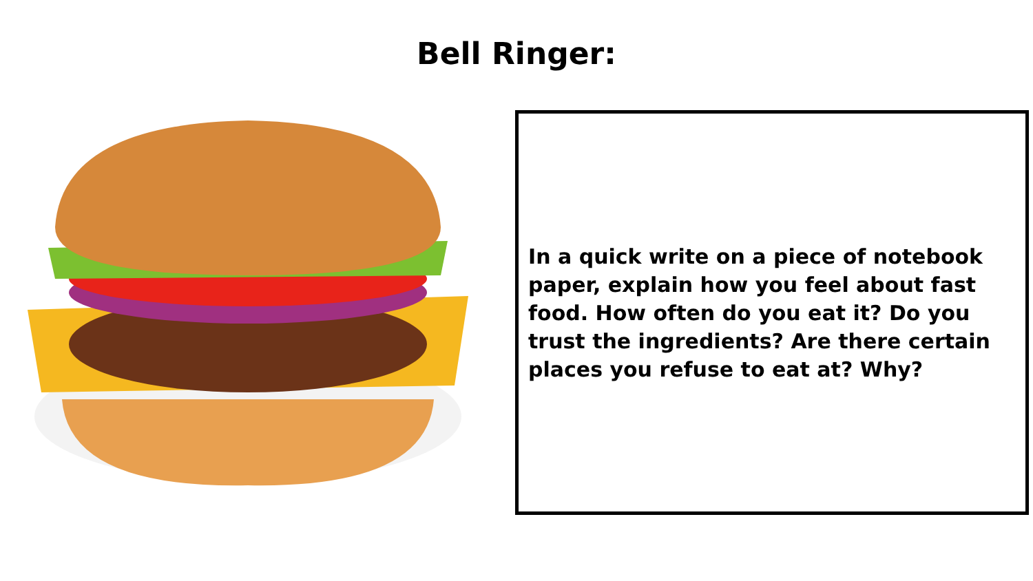Bell Ringer:
In a quick write on a piece of notebook paper, explain how you feel about fast food. How often do you eat it? Do you trust the ingredients? Are there certain places you refuse to eat at? Why?